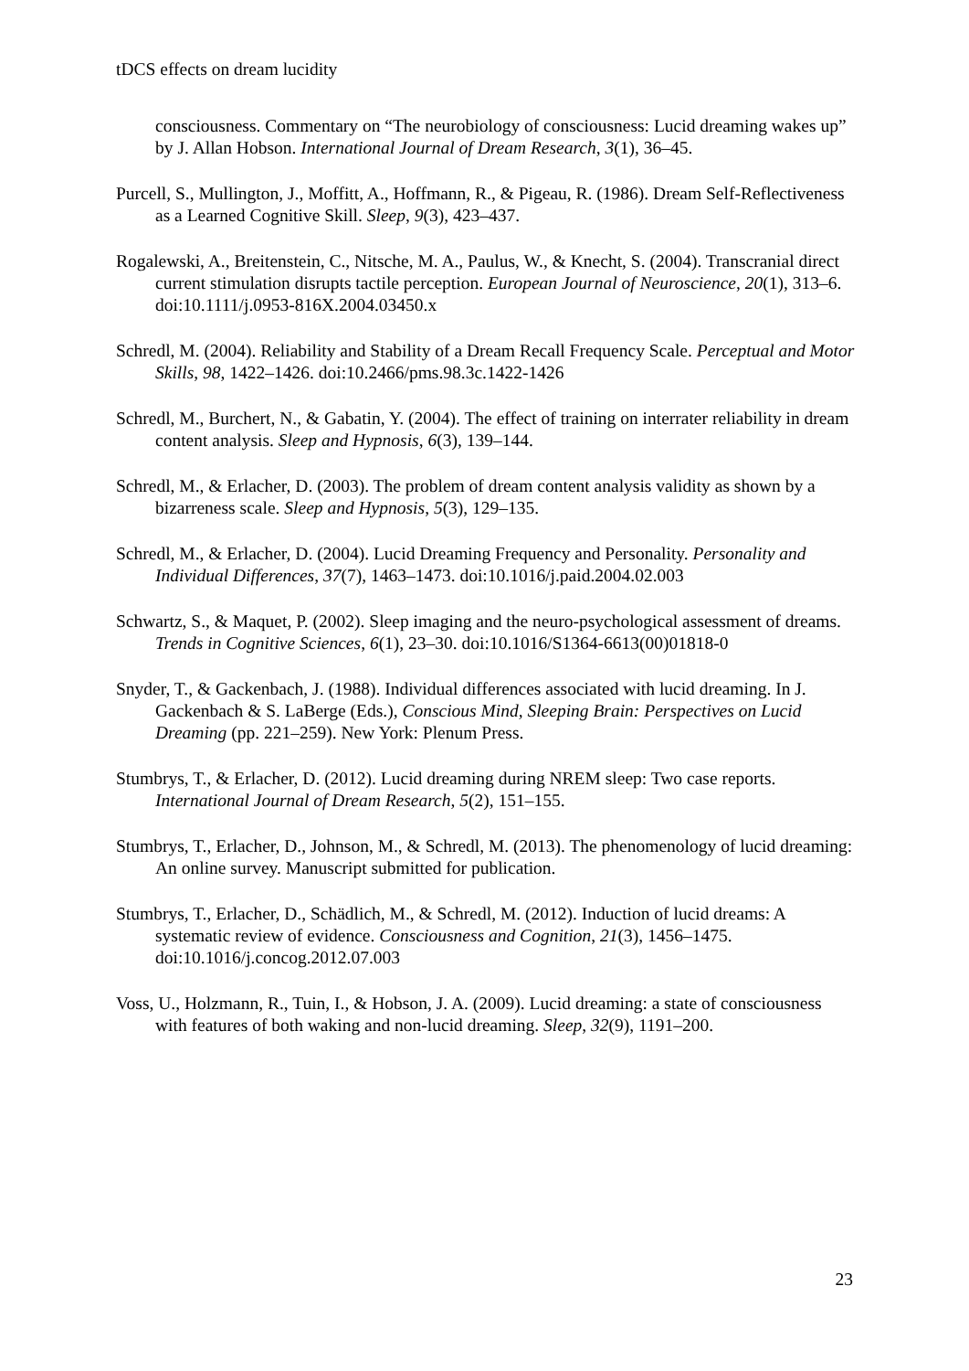tDCS effects on dream lucidity
consciousness. Commentary on “The neurobiology of consciousness: Lucid dreaming wakes up” by J. Allan Hobson. International Journal of Dream Research, 3(1), 36–45.
Purcell, S., Mullington, J., Moffitt, A., Hoffmann, R., & Pigeau, R. (1986). Dream Self-Reflectiveness as a Learned Cognitive Skill. Sleep, 9(3), 423–437.
Rogalewski, A., Breitenstein, C., Nitsche, M. A., Paulus, W., & Knecht, S. (2004). Transcranial direct current stimulation disrupts tactile perception. European Journal of Neuroscience, 20(1), 313–6. doi:10.1111/j.0953-816X.2004.03450.x
Schredl, M. (2004). Reliability and Stability of a Dream Recall Frequency Scale. Perceptual and Motor Skills, 98, 1422–1426. doi:10.2466/pms.98.3c.1422-1426
Schredl, M., Burchert, N., & Gabatin, Y. (2004). The effect of training on interrater reliability in dream content analysis. Sleep and Hypnosis, 6(3), 139–144.
Schredl, M., & Erlacher, D. (2003). The problem of dream content analysis validity as shown by a bizarreness scale. Sleep and Hypnosis, 5(3), 129–135.
Schredl, M., & Erlacher, D. (2004). Lucid Dreaming Frequency and Personality. Personality and Individual Differences, 37(7), 1463–1473. doi:10.1016/j.paid.2004.02.003
Schwartz, S., & Maquet, P. (2002). Sleep imaging and the neuro-psychological assessment of dreams. Trends in Cognitive Sciences, 6(1), 23–30. doi:10.1016/S1364-6613(00)01818-0
Snyder, T., & Gackenbach, J. (1988). Individual differences associated with lucid dreaming. In J. Gackenbach & S. LaBerge (Eds.), Conscious Mind, Sleeping Brain: Perspectives on Lucid Dreaming (pp. 221–259). New York: Plenum Press.
Stumbrys, T., & Erlacher, D. (2012). Lucid dreaming during NREM sleep: Two case reports. International Journal of Dream Research, 5(2), 151–155.
Stumbrys, T., Erlacher, D., Johnson, M., & Schredl, M. (2013). The phenomenology of lucid dreaming: An online survey. Manuscript submitted for publication.
Stumbrys, T., Erlacher, D., Schädlich, M., & Schredl, M. (2012). Induction of lucid dreams: A systematic review of evidence. Consciousness and Cognition, 21(3), 1456–1475. doi:10.1016/j.concog.2012.07.003
Voss, U., Holzmann, R., Tuin, I., & Hobson, J. A. (2009). Lucid dreaming: a state of consciousness with features of both waking and non-lucid dreaming. Sleep, 32(9), 1191–200.
23